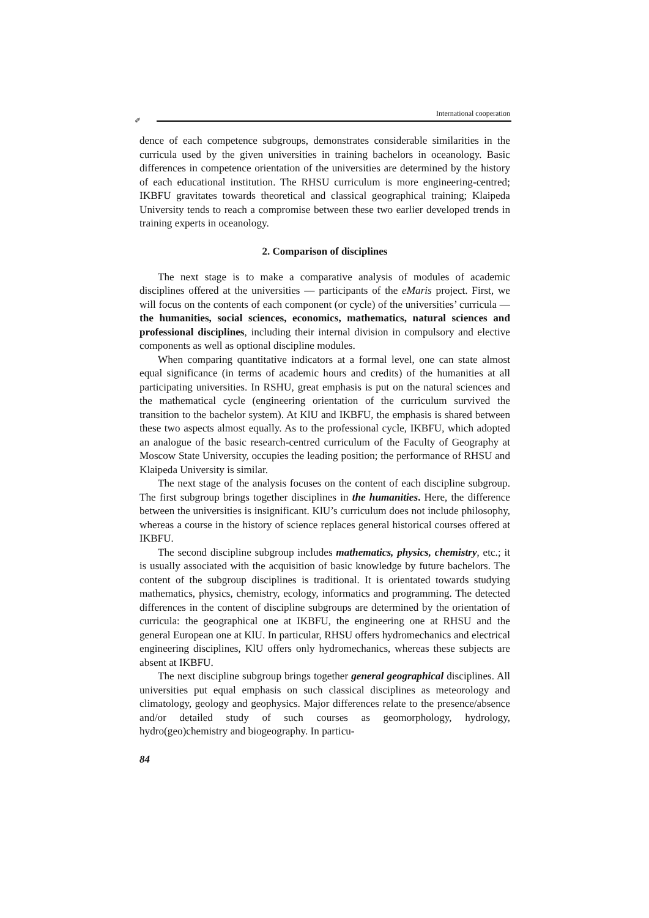International cooperation
✐
dence of each competence subgroups, demonstrates considerable similarities in the curricula used by the given universities in training bachelors in oceanology. Basic differences in competence orientation of the universities are determined by the history of each educational institution. The RHSU curriculum is more engineering-centred; IKBFU gravitates towards theoretical and classical geographical training; Klaipeda University tends to reach a compromise between these two earlier developed trends in training experts in oceanology.
2. Comparison of disciplines
The next stage is to make a comparative analysis of modules of academic disciplines offered at the universities — participants of the eMaris project. First, we will focus on the contents of each component (or cycle) of the universities’ curricula — the humanities, social sciences, economics, mathematics, natural sciences and professional disciplines, including their internal division in compulsory and elective components as well as optional discipline modules.
When comparing quantitative indicators at a formal level, one can state almost equal significance (in terms of academic hours and credits) of the humanities at all participating universities. In RSHU, great emphasis is put on the natural sciences and the mathematical cycle (engineering orientation of the curriculum survived the transition to the bachelor system). At KlU and IKBFU, the emphasis is shared between these two aspects almost equally. As to the professional cycle, IKBFU, which adopted an analogue of the basic research-centred curriculum of the Faculty of Geography at Moscow State University, occupies the leading position; the performance of RHSU and Klaipeda University is similar.
The next stage of the analysis focuses on the content of each discipline subgroup. The first subgroup brings together disciplines in the humanities. Here, the difference between the universities is insignificant. KlU’s curriculum does not include philosophy, whereas a course in the history of science replaces general historical courses offered at IKBFU.
The second discipline subgroup includes mathematics, physics, chemistry, etc.; it is usually associated with the acquisition of basic knowledge by future bachelors. The content of the subgroup disciplines is traditional. It is orientated towards studying mathematics, physics, chemistry, ecology, informatics and programming. The detected differences in the content of discipline subgroups are determined by the orientation of curricula: the geographical one at IKBFU, the engineering one at RHSU and the general European one at KlU. In particular, RHSU offers hydromechanics and electrical engineering disciplines, KlU offers only hydromechanics, whereas these subjects are absent at IKBFU.
The next discipline subgroup brings together general geographical disciplines. All universities put equal emphasis on such classical disciplines as meteorology and climatology, geology and geophysics. Major differences relate to the presence/absence and/or detailed study of such courses as geomorphology, hydrology, hydro(geo)chemistry and biogeography. In particu-
84